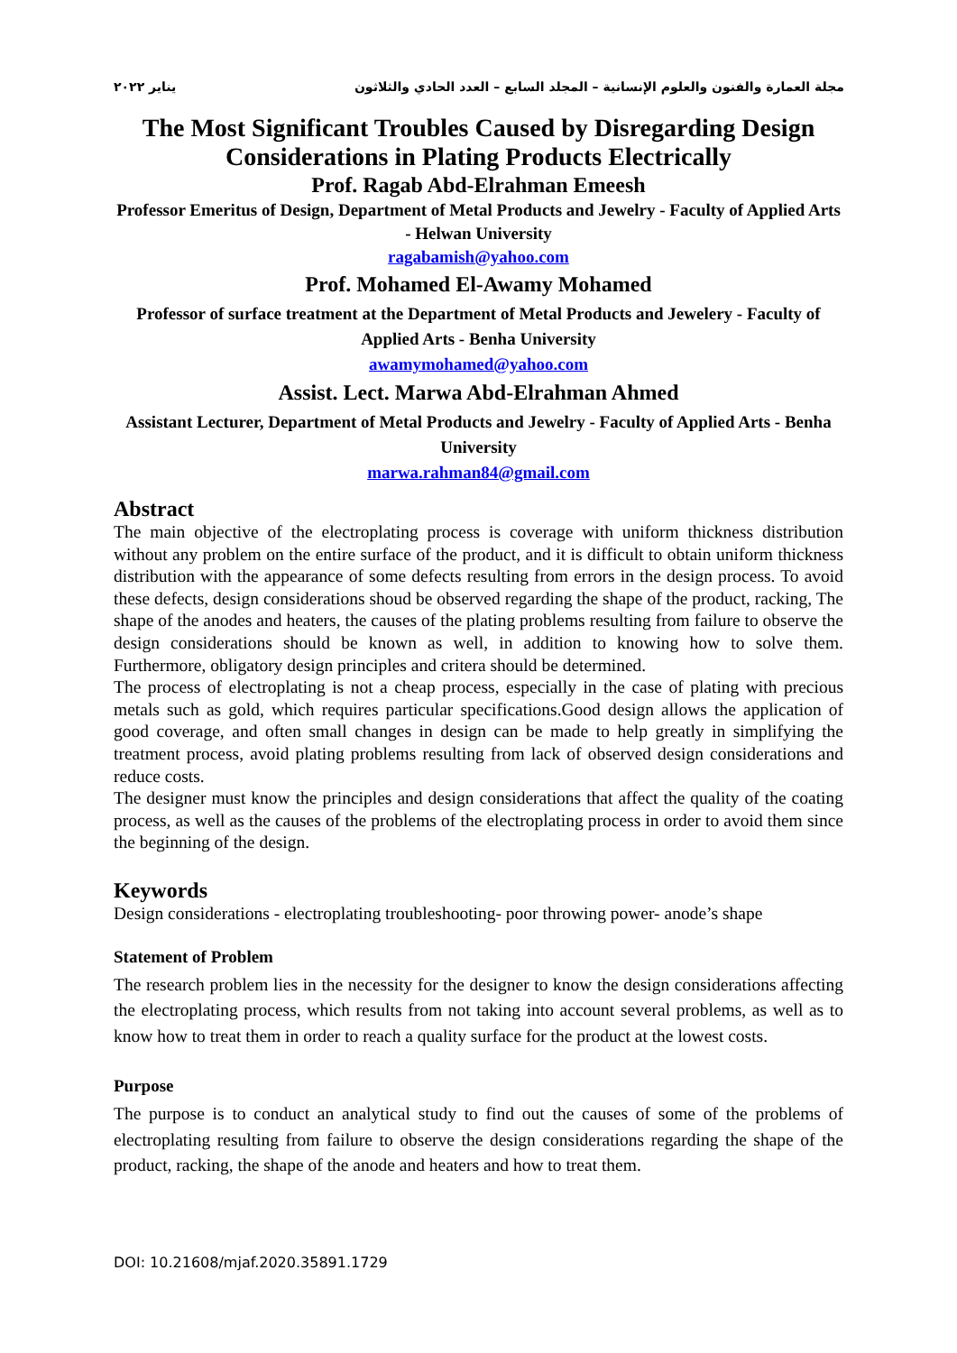مجلة العمارة والفنون والعلوم الإنسانية – المجلد السابع – العدد الحادي والثلاثون يناير ٢٠٢٢
The Most Significant Troubles Caused by Disregarding Design Considerations in Plating Products Electrically
Prof. Ragab Abd-Elrahman Emeesh
Professor Emeritus of Design, Department of Metal Products and Jewelry - Faculty of Applied Arts - Helwan University
ragabamish@yahoo.com
Prof. Mohamed El-Awamy Mohamed
Professor of surface treatment at the Department of Metal Products and Jewelery - Faculty of Applied Arts - Benha University
awamymohamed@yahoo.com
Assist. Lect. Marwa Abd-Elrahman Ahmed
Assistant Lecturer, Department of Metal Products and Jewelry - Faculty of Applied Arts - Benha University
marwa.rahman84@gmail.com
Abstract
The main objective of the electroplating process is coverage with uniform thickness distribution without any problem on the entire surface of the product, and it is difficult to obtain uniform thickness distribution with the appearance of some defects resulting from errors in the design process. To avoid these defects, design considerations shoud be observed regarding the shape of the product, racking, The shape of the anodes and heaters, the causes of the plating problems resulting from failure to observe the design considerations should be known as well, in addition to knowing how to solve them. Furthermore, obligatory design principles and critera should be determined.
The process of electroplating is not a cheap process, especially in the case of plating with precious metals such as gold, which requires particular specifications.Good design allows the application of good coverage, and often small changes in design can be made to help greatly in simplifying the treatment process, avoid plating problems resulting from lack of observed design considerations and reduce costs.
The designer must know the principles and design considerations that affect the quality of the coating process, as well as the causes of the problems of the electroplating process in order to avoid them since the beginning of the design.
Keywords
Design considerations - electroplating troubleshooting- poor throwing power- anode’s shape
Statement of Problem
The research problem lies in the necessity for the designer to know the design considerations affecting the electroplating process, which results from not taking into account several problems, as well as to know how to treat them in order to reach a quality surface for the product at the lowest costs.
Purpose
The purpose is to conduct an analytical study to find out the causes of some of the problems of electroplating resulting from failure to observe the design considerations regarding the shape of the product, racking, the shape of the anode and heaters and how to treat them.
DOI: 10.21608/mjaf.2020.35891.1729